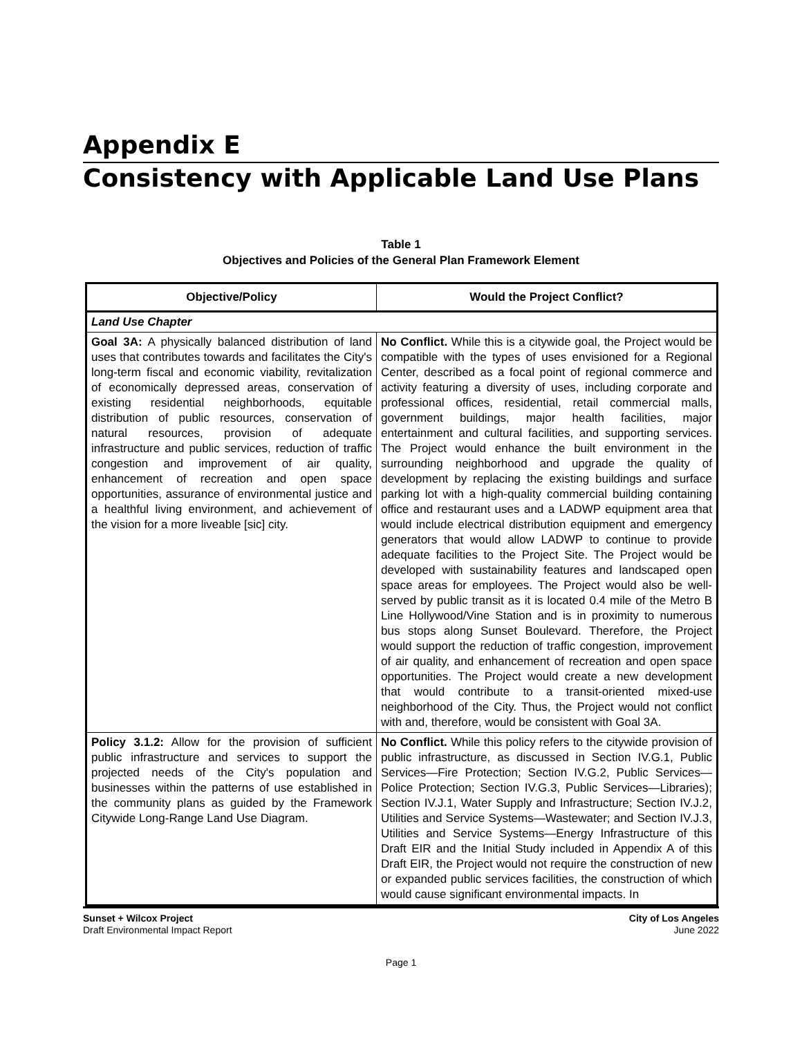Appendix E
Consistency with Applicable Land Use Plans
Table 1
Objectives and Policies of the General Plan Framework Element
| Objective/Policy | Would the Project Conflict? |
| --- | --- |
| Land Use Chapter | |
| Goal 3A: A physically balanced distribution of land uses that contributes towards and facilitates the City's long-term fiscal and economic viability, revitalization of economically depressed areas, conservation of existing residential neighborhoods, equitable distribution of public resources, conservation of natural resources, provision of adequate infrastructure and public services, reduction of traffic congestion and improvement of air quality, enhancement of recreation and open space opportunities, assurance of environmental justice and a healthful living environment, and achievement of the vision for a more liveable [sic] city. | No Conflict. While this is a citywide goal, the Project would be compatible with the types of uses envisioned for a Regional Center, described as a focal point of regional commerce and activity featuring a diversity of uses, including corporate and professional offices, residential, retail commercial malls, government buildings, major health facilities, major entertainment and cultural facilities, and supporting services. The Project would enhance the built environment in the surrounding neighborhood and upgrade the quality of development by replacing the existing buildings and surface parking lot with a high-quality commercial building containing office and restaurant uses and a LADWP equipment area that would include electrical distribution equipment and emergency generators that would allow LADWP to continue to provide adequate facilities to the Project Site. The Project would be developed with sustainability features and landscaped open space areas for employees. The Project would also be well-served by public transit as it is located 0.4 mile of the Metro B Line Hollywood/Vine Station and is in proximity to numerous bus stops along Sunset Boulevard. Therefore, the Project would support the reduction of traffic congestion, improvement of air quality, and enhancement of recreation and open space opportunities. The Project would create a new development that would contribute to a transit-oriented mixed-use neighborhood of the City. Thus, the Project would not conflict with and, therefore, would be consistent with Goal 3A. |
| Policy 3.1.2: Allow for the provision of sufficient public infrastructure and services to support the projected needs of the City's population and businesses within the patterns of use established in the community plans as guided by the Framework Citywide Long-Range Land Use Diagram. | No Conflict. While this policy refers to the citywide provision of public infrastructure, as discussed in Section IV.G.1, Public Services—Fire Protection; Section IV.G.2, Public Services—Police Protection; Section IV.G.3, Public Services—Libraries); Section IV.J.1, Water Supply and Infrastructure; Section IV.J.2, Utilities and Service Systems—Wastewater; and Section IV.J.3, Utilities and Service Systems—Energy Infrastructure of this Draft EIR and the Initial Study included in Appendix A of this Draft EIR, the Project would not require the construction of new or expanded public services facilities, the construction of which would cause significant environmental impacts. In |
Sunset + Wilcox Project
Draft Environmental Impact Report
City of Los Angeles
June 2022
Page 1